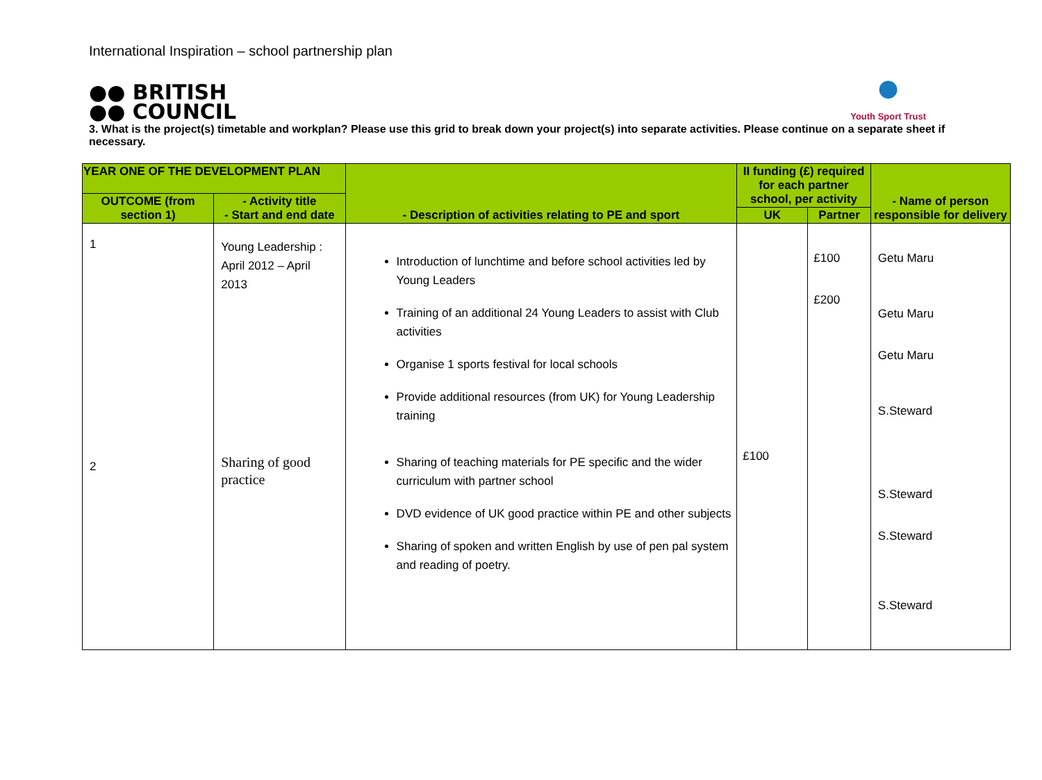International Inspiration – school partnership plan
●● BRITISH
●● COUNCIL
●
Youth Sport Trust
3. What is the project(s) timetable and workplan? Please use this grid to break down your project(s) into separate activities. Please continue on a separate sheet if necessary.
| YEAR ONE OF THE DEVELOPMENT PLAN | | - Description of activities relating to PE and sport | II funding (£) required for each partner school, per activity | | - Name of person responsible for delivery |
| --- | --- | --- | --- | --- | --- |
| OUTCOME (from section 1) | - Activity title - Start and end date | | | | |
| | | | UK | Partner | |
| 1 2 | Young Leadership : April 2012 – April 2013 Sharing of good practice | Introduction of lunchtime and before school activities led by Young Leaders Training of an additional 24 Young Leaders to assist with Club activities Organise 1 sports festival for local schools Provide additional resources (from UK) for Young Leadership training Sharing of teaching materials for PE specific and the wider curriculum with partner school DVD evidence of UK good practice within PE and other subjects Sharing of spoken and written English by use of pen pal system and reading of poetry. | £100 | £100 £200 | Getu Maru Getu Maru Getu Maru S.Steward S.Steward S.Steward S.Steward |